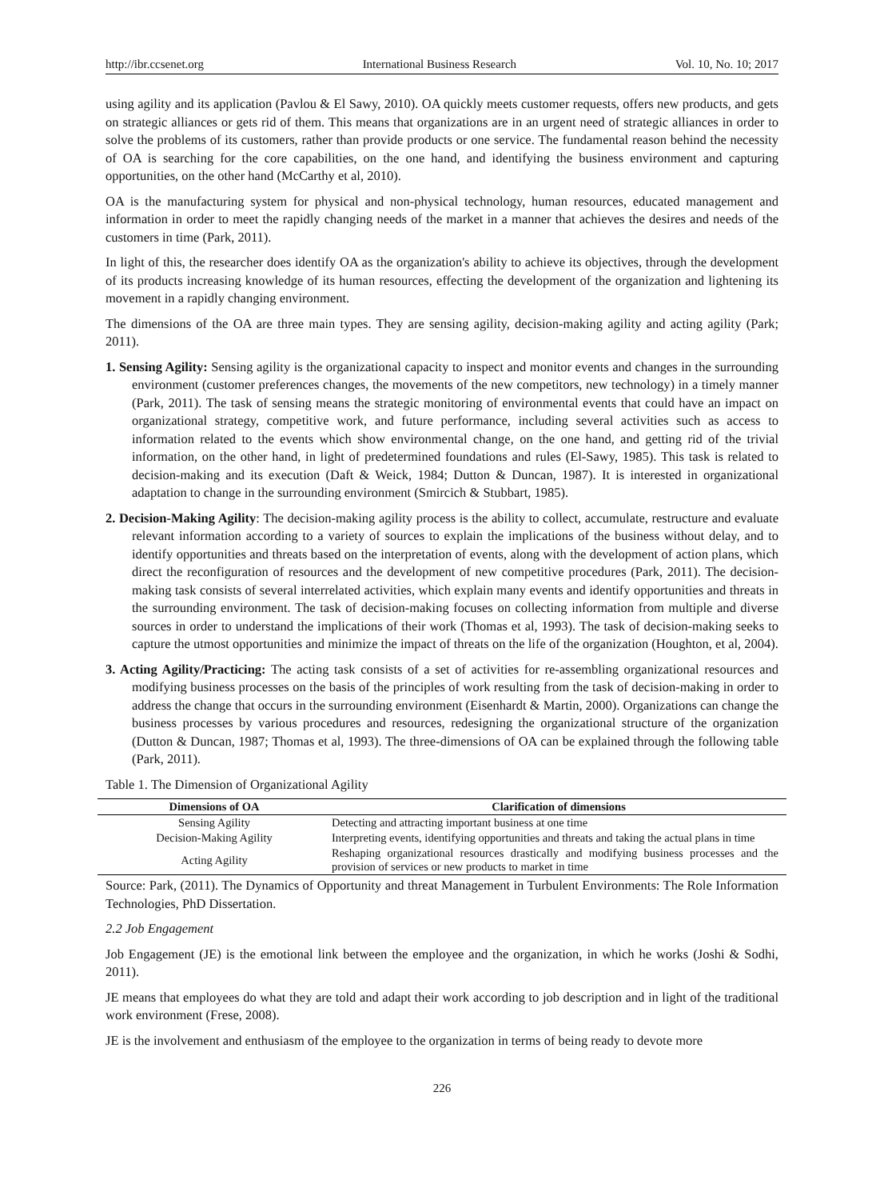http://ibr.ccsenet.org International Business Research Vol. 10, No. 10; 2017
using agility and its application (Pavlou & El Sawy, 2010). OA quickly meets customer requests, offers new products, and gets on strategic alliances or gets rid of them. This means that organizations are in an urgent need of strategic alliances in order to solve the problems of its customers, rather than provide products or one service. The fundamental reason behind the necessity of OA is searching for the core capabilities, on the one hand, and identifying the business environment and capturing opportunities, on the other hand (McCarthy et al, 2010).
OA is the manufacturing system for physical and non-physical technology, human resources, educated management and information in order to meet the rapidly changing needs of the market in a manner that achieves the desires and needs of the customers in time (Park, 2011).
In light of this, the researcher does identify OA as the organization's ability to achieve its objectives, through the development of its products increasing knowledge of its human resources, effecting the development of the organization and lightening its movement in a rapidly changing environment.
The dimensions of the OA are three main types. They are sensing agility, decision-making agility and acting agility (Park; 2011).
1. Sensing Agility: Sensing agility is the organizational capacity to inspect and monitor events and changes in the surrounding environment (customer preferences changes, the movements of the new competitors, new technology) in a timely manner (Park, 2011). The task of sensing means the strategic monitoring of environmental events that could have an impact on organizational strategy, competitive work, and future performance, including several activities such as access to information related to the events which show environmental change, on the one hand, and getting rid of the trivial information, on the other hand, in light of predetermined foundations and rules (El-Sawy, 1985). This task is related to decision-making and its execution (Daft & Weick, 1984; Dutton & Duncan, 1987). It is interested in organizational adaptation to change in the surrounding environment (Smircich & Stubbart, 1985).
2. Decision-Making Agility: The decision-making agility process is the ability to collect, accumulate, restructure and evaluate relevant information according to a variety of sources to explain the implications of the business without delay, and to identify opportunities and threats based on the interpretation of events, along with the development of action plans, which direct the reconfiguration of resources and the development of new competitive procedures (Park, 2011). The decision-making task consists of several interrelated activities, which explain many events and identify opportunities and threats in the surrounding environment. The task of decision-making focuses on collecting information from multiple and diverse sources in order to understand the implications of their work (Thomas et al, 1993). The task of decision-making seeks to capture the utmost opportunities and minimize the impact of threats on the life of the organization (Houghton, et al, 2004).
3. Acting Agility/Practicing: The acting task consists of a set of activities for re-assembling organizational resources and modifying business processes on the basis of the principles of work resulting from the task of decision-making in order to address the change that occurs in the surrounding environment (Eisenhardt & Martin, 2000). Organizations can change the business processes by various procedures and resources, redesigning the organizational structure of the organization (Dutton & Duncan, 1987; Thomas et al, 1993). The three-dimensions of OA can be explained through the following table (Park, 2011).
Table 1. The Dimension of Organizational Agility
| Dimensions of OA | Clarification of dimensions |
| --- | --- |
| Sensing Agility | Detecting and attracting important business at one time |
| Decision-Making Agility | Interpreting events, identifying opportunities and threats and taking the actual plans in time |
| Acting Agility | Reshaping organizational resources drastically and modifying business processes and the provision of services or new products to market in time |
Source: Park, (2011). The Dynamics of Opportunity and threat Management in Turbulent Environments: The Role Information Technologies, PhD Dissertation.
2.2 Job Engagement
Job Engagement (JE) is the emotional link between the employee and the organization, in which he works (Joshi & Sodhi, 2011).
JE means that employees do what they are told and adapt their work according to job description and in light of the traditional work environment (Frese, 2008).
JE is the involvement and enthusiasm of the employee to the organization in terms of being ready to devote more
226